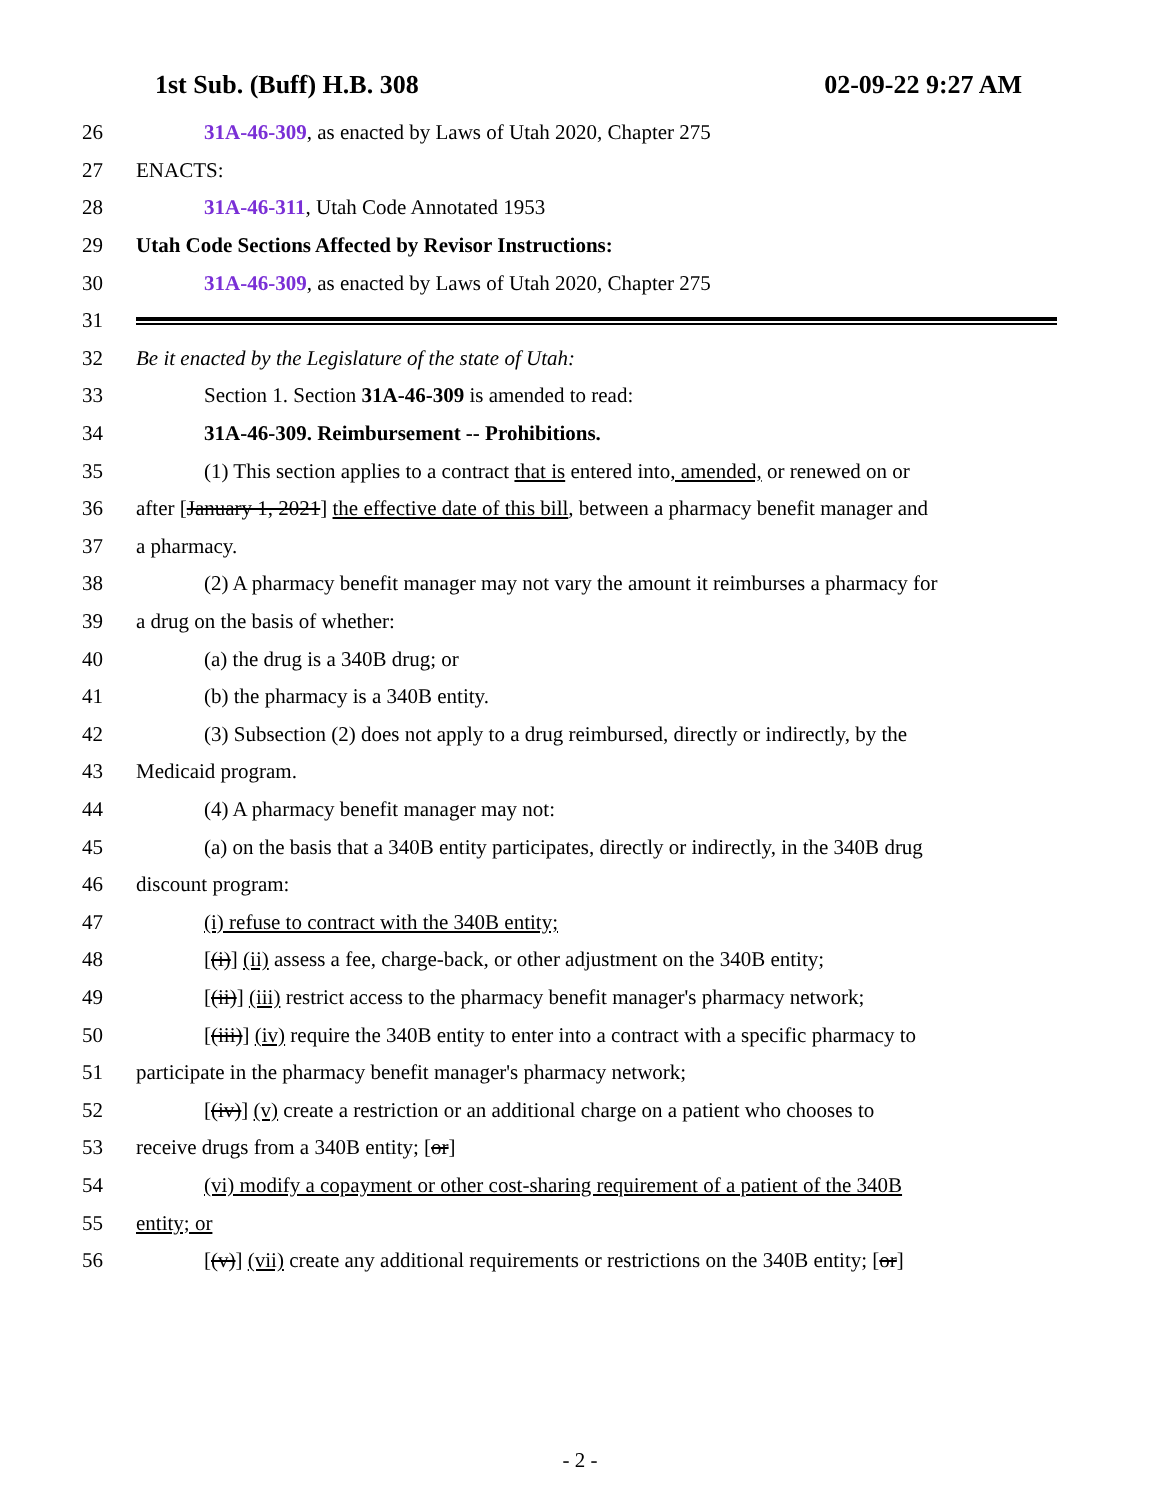1st Sub. (Buff) H.B. 308 02-09-22 9:27 AM
26 31A-46-309, as enacted by Laws of Utah 2020, Chapter 275
27 ENACTS:
28 31A-46-311, Utah Code Annotated 1953
29 Utah Code Sections Affected by Revisor Instructions:
30 31A-46-309, as enacted by Laws of Utah 2020, Chapter 275
31
32 Be it enacted by the Legislature of the state of Utah:
33 Section 1. Section 31A-46-309 is amended to read:
34 31A-46-309. Reimbursement -- Prohibitions.
35 (1) This section applies to a contract that is entered into, amended, or renewed on or
36 after [January 1, 2021] the effective date of this bill, between a pharmacy benefit manager and
37 a pharmacy.
38 (2) A pharmacy benefit manager may not vary the amount it reimburses a pharmacy for
39 a drug on the basis of whether:
40 (a) the drug is a 340B drug; or
41 (b) the pharmacy is a 340B entity.
42 (3) Subsection (2) does not apply to a drug reimbursed, directly or indirectly, by the
43 Medicaid program.
44 (4) A pharmacy benefit manager may not:
45 (a) on the basis that a 340B entity participates, directly or indirectly, in the 340B drug
46 discount program:
47 (i) refuse to contract with the 340B entity;
48 [(i)] (ii) assess a fee, charge-back, or other adjustment on the 340B entity;
49 [(ii)] (iii) restrict access to the pharmacy benefit manager's pharmacy network;
50 [(iii)] (iv) require the 340B entity to enter into a contract with a specific pharmacy to
51 participate in the pharmacy benefit manager's pharmacy network;
52 [(iv)] (v) create a restriction or an additional charge on a patient who chooses to
53 receive drugs from a 340B entity; [or]
54 (vi) modify a copayment or other cost-sharing requirement of a patient of the 340B
55 entity; or
56 [(v)] (vii) create any additional requirements or restrictions on the 340B entity; [or]
- 2 -